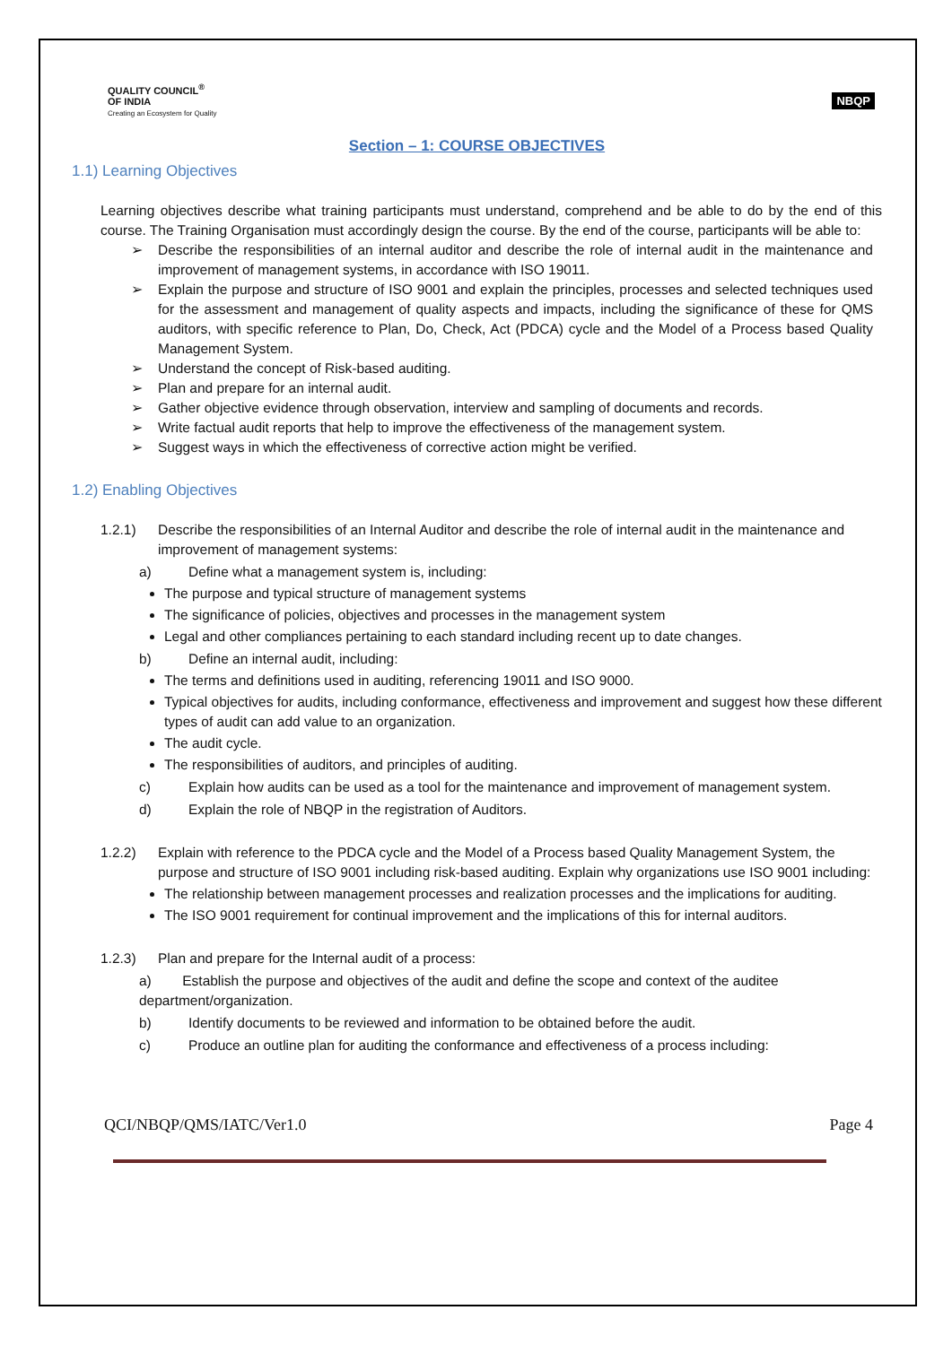QUALITY COUNCIL<sup>®</sup>
OF INDIA
Creating an Ecosystem for Quality
NBQP
Section – 1: COURSE OBJECTIVES
1.1) Learning Objectives
Learning objectives describe what training participants must understand, comprehend and be able to do by the end of this course. The Training Organisation must accordingly design the course. By the end of the course, participants will be able to:
➢ Describe the responsibilities of an internal auditor and describe the role of internal audit in the maintenance and improvement of management systems, in accordance with ISO 19011.
➢ Explain the purpose and structure of ISO 9001 and explain the principles, processes and selected techniques used for the assessment and management of quality aspects and impacts, including the significance of these for QMS auditors, with specific reference to Plan, Do, Check, Act (PDCA) cycle and the Model of a Process based Quality Management System.
➢ Understand the concept of Risk-based auditing.
➢ Plan and prepare for an internal audit.
➢ Gather objective evidence through observation, interview and sampling of documents and records.
➢ Write factual audit reports that help to improve the effectiveness of the management system.
➢ Suggest ways in which the effectiveness of corrective action might be verified.
1.2) Enabling Objectives
1.2.1) Describe the responsibilities of an Internal Auditor and describe the role of internal audit in the maintenance and improvement of management systems:
a) Define what a management system is, including:
The purpose and typical structure of management systems
The significance of policies, objectives and processes in the management system
Legal and other compliances pertaining to each standard including recent up to date changes.
b) Define an internal audit, including:
The terms and definitions used in auditing, referencing 19011 and ISO 9000.
Typical objectives for audits, including conformance, effectiveness and improvement and suggest how these different types of audit can add value to an organization.
The audit cycle.
The responsibilities of auditors, and principles of auditing.
c) Explain how audits can be used as a tool for the maintenance and improvement of management system.
d) Explain the role of NBQP in the registration of Auditors.
1.2.2) Explain with reference to the PDCA cycle and the Model of a Process based Quality Management System, the purpose and structure of ISO 9001 including risk-based auditing. Explain why organizations use ISO 9001 including:
The relationship between management processes and realization processes and the implications for auditing.
The ISO 9001 requirement for continual improvement and the implications of this for internal auditors.
1.2.3) Plan and prepare for the Internal audit of a process:
a) Establish the purpose and objectives of the audit and define the scope and context of the auditee department/organization.
b) Identify documents to be reviewed and information to be obtained before the audit.
c) Produce an outline plan for auditing the conformance and effectiveness of a process including:
QCI/NBQP/QMS/IATC/Ver1.0 Page 4